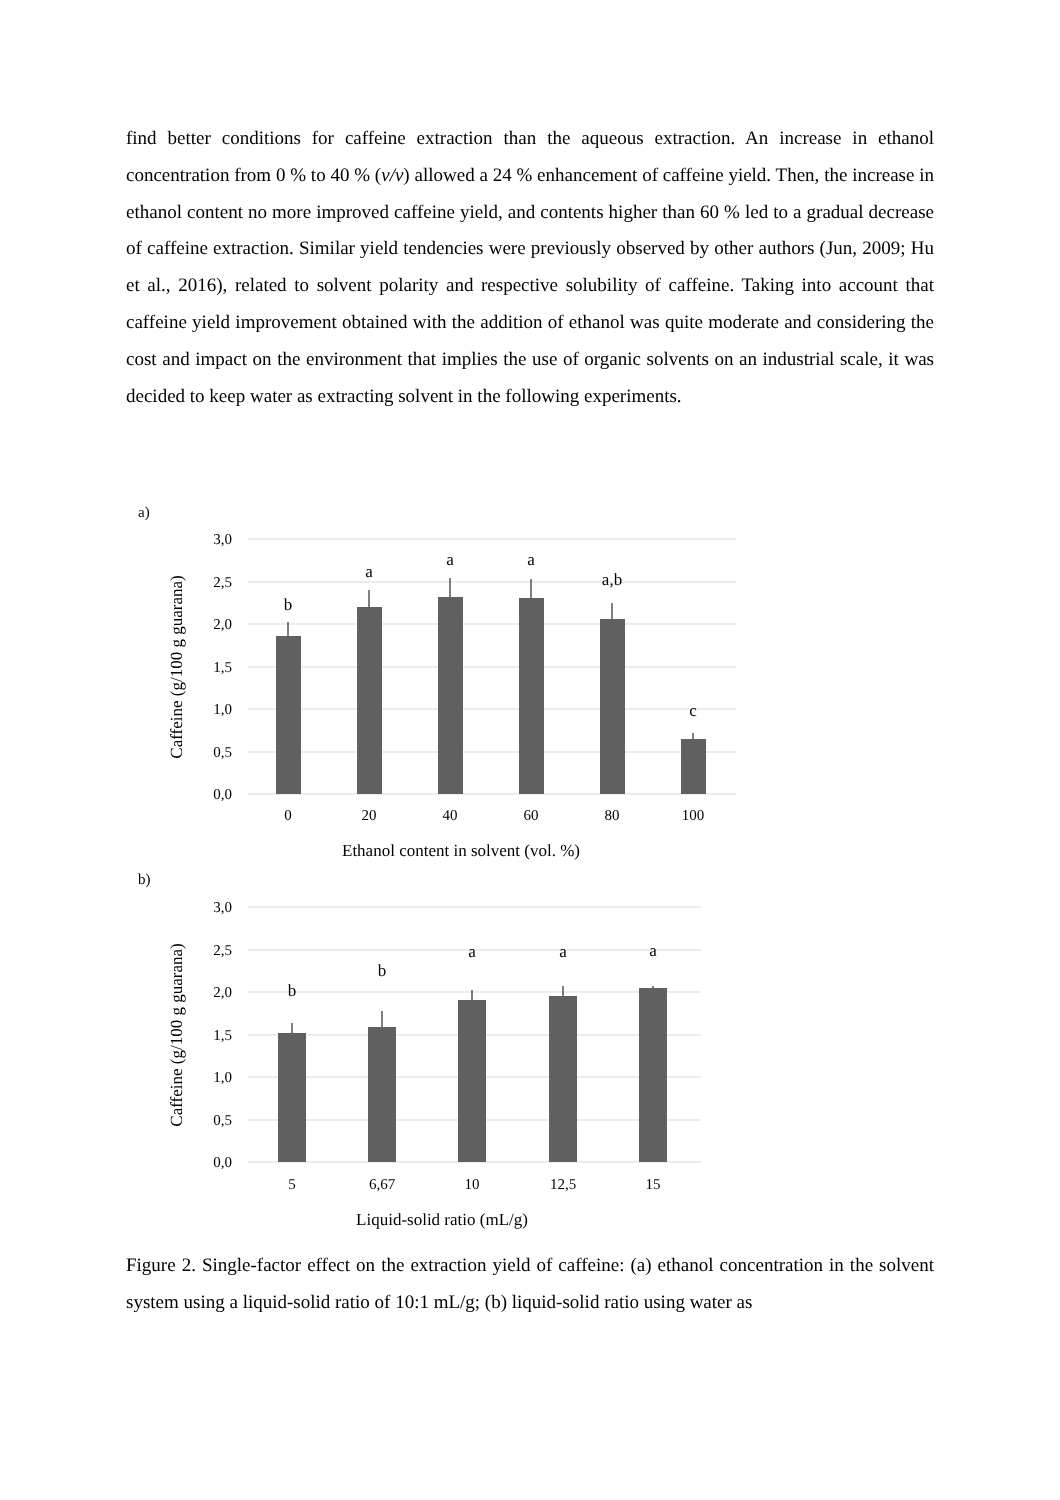find better conditions for caffeine extraction than the aqueous extraction. An increase in ethanol concentration from 0 % to 40 % (v/v) allowed a 24 % enhancement of caffeine yield. Then, the increase in ethanol content no more improved caffeine yield, and contents higher than 60 % led to a gradual decrease of caffeine extraction. Similar yield tendencies were previously observed by other authors (Jun, 2009; Hu et al., 2016), related to solvent polarity and respective solubility of caffeine. Taking into account that caffeine yield improvement obtained with the addition of ethanol was quite moderate and considering the cost and impact on the environment that implies the use of organic solvents on an industrial scale, it was decided to keep water as extracting solvent in the following experiments.
a)
3,0
2,5
2,0
1,5
1,0
0,5
0,0
Caffeine (g/100 g guarana)
b
a
a
a
a,b
c
0
20
40
60
80
100
Ethanol content in solvent (vol. %)
b)
3,0
2,5
2,0
1,5
1,0
0,5
0,0
Caffeine (g/100 g guarana)
b
b
a
a
a
5
6,67
10
12,5
15
Liquid-solid ratio (mL/g)
Figure 2. Single-factor effect on the extraction yield of caffeine: (a) ethanol concentration in the solvent system using a liquid-solid ratio of 10:1 mL/g; (b) liquid-solid ratio using water as